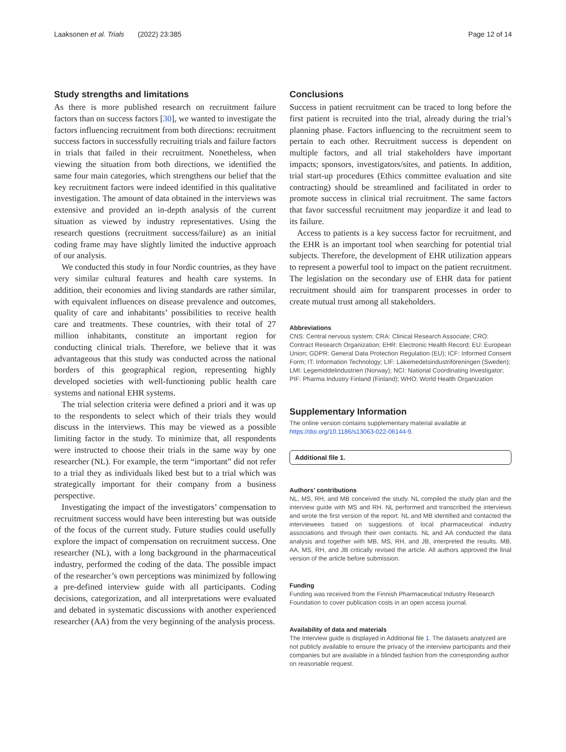Laaksonen et al. Trials (2022) 23:385 Page 12 of 14
Study strengths and limitations
As there is more published research on recruitment failure factors than on success factors [30], we wanted to investigate the factors influencing recruitment from both directions: recruitment success factors in successfully recruiting trials and failure factors in trials that failed in their recruitment. Nonetheless, when viewing the situation from both directions, we identified the same four main categories, which strengthens our belief that the key recruitment factors were indeed identified in this qualitative investigation. The amount of data obtained in the interviews was extensive and provided an in-depth analysis of the current situation as viewed by industry representatives. Using the research questions (recruitment success/failure) as an initial coding frame may have slightly limited the inductive approach of our analysis.
We conducted this study in four Nordic countries, as they have very similar cultural features and health care systems. In addition, their economies and living standards are rather similar, with equivalent influences on disease prevalence and outcomes, quality of care and inhabitants’ possibilities to receive health care and treatments. These countries, with their total of 27 million inhabitants, constitute an important region for conducting clinical trials. Therefore, we believe that it was advantageous that this study was conducted across the national borders of this geographical region, representing highly developed societies with well-functioning public health care systems and national EHR systems.
The trial selection criteria were defined a priori and it was up to the respondents to select which of their trials they would discuss in the interviews. This may be viewed as a possible limiting factor in the study. To minimize that, all respondents were instructed to choose their trials in the same way by one researcher (NL). For example, the term “important” did not refer to a trial they as individuals liked best but to a trial which was strategically important for their company from a business perspective.
Investigating the impact of the investigators’ compensation to recruitment success would have been interesting but was outside of the focus of the current study. Future studies could usefully explore the impact of compensation on recruitment success. One researcher (NL), with a long background in the pharmaceutical industry, performed the coding of the data. The possible impact of the researcher’s own perceptions was minimized by following a pre-defined interview guide with all participants. Coding decisions, categorization, and all interpretations were evaluated and debated in systematic discussions with another experienced researcher (AA) from the very beginning of the analysis process.
Conclusions
Success in patient recruitment can be traced to long before the first patient is recruited into the trial, already during the trial’s planning phase. Factors influencing to the recruitment seem to pertain to each other. Recruitment success is dependent on multiple factors, and all trial stakeholders have important impacts; sponsors, investigators/sites, and patients. In addition, trial start-up procedures (Ethics committee evaluation and site contracting) should be streamlined and facilitated in order to promote success in clinical trial recruitment. The same factors that favor successful recruitment may jeopardize it and lead to its failure.
Access to patients is a key success factor for recruitment, and the EHR is an important tool when searching for potential trial subjects. Therefore, the development of EHR utilization appears to represent a powerful tool to impact on the patient recruitment. The legislation on the secondary use of EHR data for patient recruitment should aim for transparent processes in order to create mutual trust among all stakeholders.
Abbreviations
CNS: Central nervous system; CRA: Clinical Research Associate; CRO: Contract Research Organization; EHR: Electronic Health Record; EU: European Union; GDPR: General Data Protection Regulation (EU); ICF: Informed Consent Form; IT: Information Technology; LIF: Läkemedelsindustriföreningen (Sweden); LMI: Legemiddelindustrien (Norway); NCI: National Coordinating Investigator; PIF: Pharma Industry Finland (Finland); WHO: World Health Organization
Supplementary Information
The online version contains supplementary material available at https://doi.org/10.1186/s13063-022-06144-9.
Additional file 1.
Authors’ contributions
NL, MS, RH, and MB conceived the study. NL compiled the study plan and the interview guide with MS and RH. NL performed and transcribed the interviews and wrote the first version of the report. NL and MB identified and contacted the interviewees based on suggestions of local pharmaceutical industry associations and through their own contacts. NL and AA conducted the data analysis and together with MB, MS, RH, and JB, interpreted the results. MB, AA, MS, RH, and JB critically revised the article. All authors approved the final version of the article before submission.
Funding
Funding was received from the Finnish Pharmaceutical Industry Research Foundation to cover publication costs in an open access journal.
Availability of data and materials
The Interview guide is displayed in Additional file 1. The datasets analyzed are not publicly available to ensure the privacy of the interview participants and their companies but are available in a blinded fashion from the corresponding author on reasonable request.